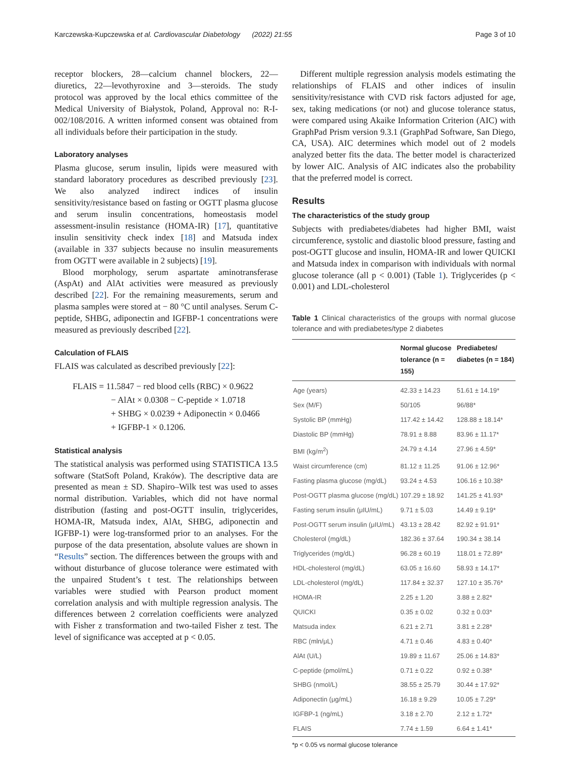Karczewska-Kupczewska et al. Cardiovascular Diabetology (2022) 21:55 Page 3 of 10
receptor blockers, 28—calcium channel blockers, 22—diuretics, 22—levothyroxine and 3—steroids. The study protocol was approved by the local ethics committee of the Medical University of Białystok, Poland, Approval no: R-I-002/108/2016. A written informed consent was obtained from all individuals before their participation in the study.
Laboratory analyses
Plasma glucose, serum insulin, lipids were measured with standard laboratory procedures as described previously [23]. We also analyzed indirect indices of insulin sensitivity/resistance based on fasting or OGTT plasma glucose and serum insulin concentrations, homeostasis model assessment-insulin resistance (HOMA-IR) [17], quantitative insulin sensitivity check index [18] and Matsuda index (available in 337 subjects because no insulin measurements from OGTT were available in 2 subjects) [19].
Blood morphology, serum aspartate aminotransferase (AspAt) and AlAt activities were measured as previously described [22]. For the remaining measurements, serum and plasma samples were stored at − 80 °C until analyses. Serum C-peptide, SHBG, adiponectin and IGFBP-1 concentrations were measured as previously described [22].
Calculation of FLAIS
FLAIS was calculated as described previously [22]:
FLAIS = 11.5847 − red blood cells (RBC) × 0.9622
− AlAt × 0.0308 − C-peptide × 1.0718
+ SHBG × 0.0239 + Adiponectin × 0.0466
+ IGFBP-1 × 0.1206.
Statistical analysis
The statistical analysis was performed using STATISTICA 13.5 software (StatSoft Poland, Kraków). The descriptive data are presented as mean ± SD. Shapiro–Wilk test was used to asses normal distribution. Variables, which did not have normal distribution (fasting and post-OGTT insulin, triglycerides, HOMA-IR, Matsuda index, AlAt, SHBG, adiponectin and IGFBP-1) were log-transformed prior to an analyses. For the purpose of the data presentation, absolute values are shown in “Results” section. The differences between the groups with and without disturbance of glucose tolerance were estimated with the unpaired Student’s t test. The relationships between variables were studied with Pearson product moment correlation analysis and with multiple regression analysis. The differences between 2 correlation coefficients were analyzed with Fisher z transformation and two-tailed Fisher z test. The level of significance was accepted at p < 0.05.
Different multiple regression analysis models estimating the relationships of FLAIS and other indices of insulin sensitivity/resistance with CVD risk factors adjusted for age, sex, taking medications (or not) and glucose tolerance status, were compared using Akaike Information Criterion (AIC) with GraphPad Prism version 9.3.1 (GraphPad Software, San Diego, CA, USA). AIC determines which model out of 2 models analyzed better fits the data. The better model is characterized by lower AIC. Analysis of AIC indicates also the probability that the preferred model is correct.
Results
The characteristics of the study group
Subjects with prediabetes/diabetes had higher BMI, waist circumference, systolic and diastolic blood pressure, fasting and post-OGTT glucose and insulin, HOMA-IR and lower QUICKI and Matsuda index in comparison with individuals with normal glucose tolerance (all p < 0.001) (Table 1). Triglycerides (p < 0.001) and LDL-cholesterol
Table 1 Clinical characteristics of the groups with normal glucose tolerance and with prediabetes/type 2 diabetes
| | Normal glucose tolerance (n = 155) | Prediabetes/ diabetes (n = 184) |
| --- | --- | --- |
| Age (years) | 42.33 ± 14.23 | 51.61 ± 14.19* |
| Sex (M/F) | 50/105 | 96/88* |
| Systolic BP (mmHg) | 117.42 ± 14.42 | 128.88 ± 18.14* |
| Diastolic BP (mmHg) | 78.91 ± 8.88 | 83.96 ± 11.17* |
| BMI (kg/m<sup>2</sup>) | 24.79 ± 4.14 | 27.96 ± 4.59* |
| Waist circumference (cm) | 81.12 ± 11.25 | 91.06 ± 12.96* |
| Fasting plasma glucose (mg/dL) | 93.24 ± 4.53 | 106.16 ± 10.38* |
| Post-OGTT plasma glucose (mg/dL) | 107.29 ± 18.92 | 141.25 ± 41.93* |
| Fasting serum insulin (μIU/mL) | 9.71 ± 5.03 | 14.49 ± 9.19* |
| Post-OGTT serum insulin (μIU/mL) | 43.13 ± 28.42 | 82.92 ± 91.91* |
| Cholesterol (mg/dL) | 182.36 ± 37.64 | 190.34 ± 38.14 |
| Triglycerides (mg/dL) | 96.28 ± 60.19 | 118.01 ± 72.89* |
| HDL-cholesterol (mg/dL) | 63.05 ± 16.60 | 58.93 ± 14.17* |
| LDL-cholesterol (mg/dL) | 117.84 ± 32.37 | 127.10 ± 35.76* |
| HOMA-IR | 2.25 ± 1.20 | 3.88 ± 2.82* |
| QUICKI | 0.35 ± 0.02 | 0.32 ± 0.03* |
| Matsuda index | 6.21 ± 2.71 | 3.81 ± 2.28* |
| RBC (mln/μL) | 4.71 ± 0.46 | 4.83 ± 0.40* |
| AlAt (U/L) | 19.89 ± 11.67 | 25.06 ± 14.83* |
| C-peptide (pmol/mL) | 0.71 ± 0.22 | 0.92 ± 0.38* |
| SHBG (nmol/L) | 38.55 ± 25.79 | 30.44 ± 17.92* |
| Adiponectin (μg/mL) | 16.18 ± 9.29 | 10.05 ± 7.29* |
| IGFBP-1 (ng/mL) | 3.18 ± 2.70 | 2.12 ± 1.72* |
| FLAIS | 7.74 ± 1.59 | 6.64 ± 1.41* |
*p < 0.05 vs normal glucose tolerance